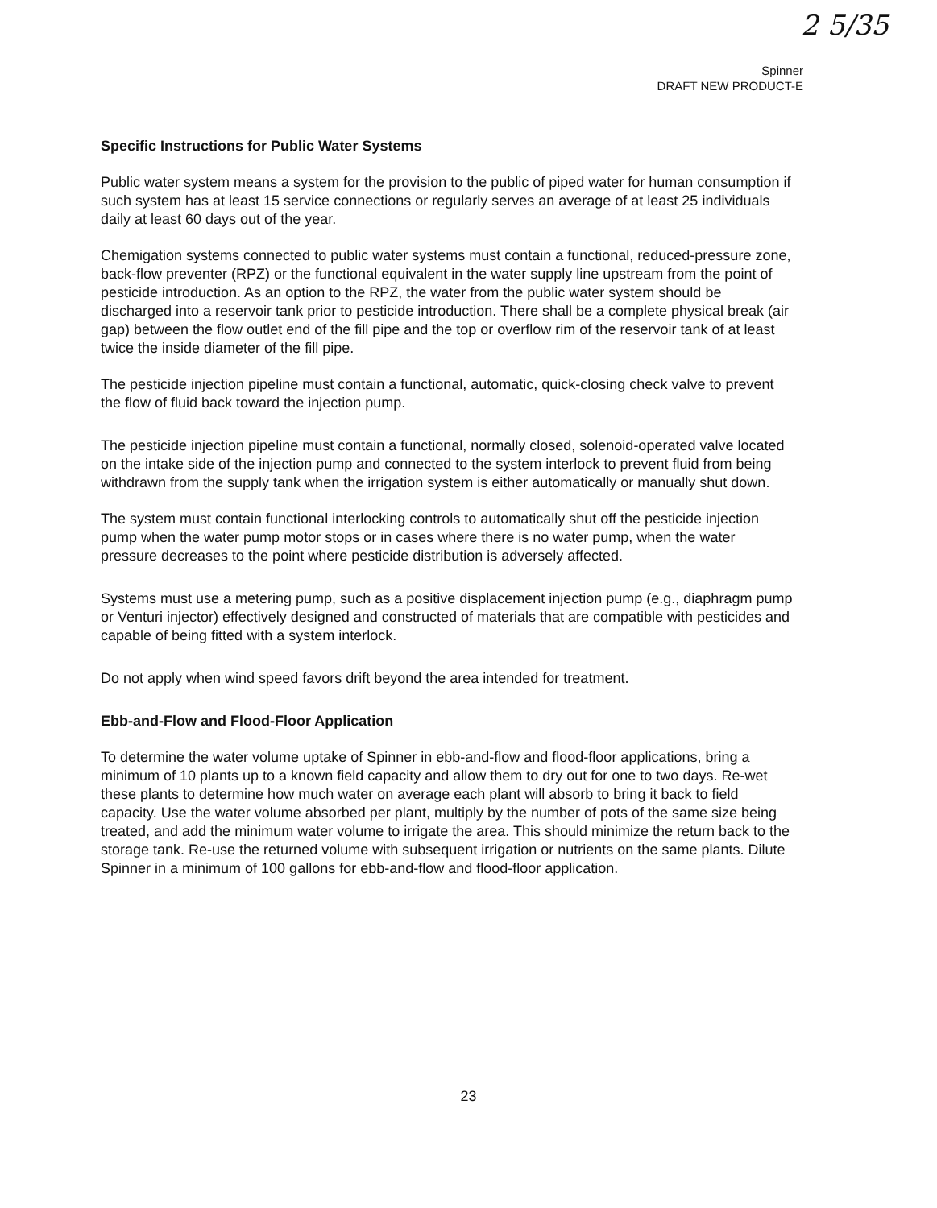2 5/35
Spinner
DRAFT NEW PRODUCT-E
Specific Instructions for Public Water Systems
Public water system means a system for the provision to the public of piped water for human consumption if such system has at least 15 service connections or regularly serves an average of at least 25 individuals daily at least 60 days out of the year.
Chemigation systems connected to public water systems must contain a functional, reduced-pressure zone, back-flow preventer (RPZ) or the functional equivalent in the water supply line upstream from the point of pesticide introduction. As an option to the RPZ, the water from the public water system should be discharged into a reservoir tank prior to pesticide introduction. There shall be a complete physical break (air gap) between the flow outlet end of the fill pipe and the top or overflow rim of the reservoir tank of at least twice the inside diameter of the fill pipe.
The pesticide injection pipeline must contain a functional, automatic, quick-closing check valve to prevent the flow of fluid back toward the injection pump.
The pesticide injection pipeline must contain a functional, normally closed, solenoid-operated valve located on the intake side of the injection pump and connected to the system interlock to prevent fluid from being withdrawn from the supply tank when the irrigation system is either automatically or manually shut down.
The system must contain functional interlocking controls to automatically shut off the pesticide injection pump when the water pump motor stops or in cases where there is no water pump, when the water pressure decreases to the point where pesticide distribution is adversely affected.
Systems must use a metering pump, such as a positive displacement injection pump (e.g., diaphragm pump or Venturi injector) effectively designed and constructed of materials that are compatible with pesticides and capable of being fitted with a system interlock.
Do not apply when wind speed favors drift beyond the area intended for treatment.
Ebb-and-Flow and Flood-Floor Application
To determine the water volume uptake of Spinner in ebb-and-flow and flood-floor applications, bring a minimum of 10 plants up to a known field capacity and allow them to dry out for one to two days. Re-wet these plants to determine how much water on average each plant will absorb to bring it back to field capacity. Use the water volume absorbed per plant, multiply by the number of pots of the same size being treated, and add the minimum water volume to irrigate the area. This should minimize the return back to the storage tank. Re-use the returned volume with subsequent irrigation or nutrients on the same plants. Dilute Spinner in a minimum of 100 gallons for ebb-and-flow and flood-floor application.
23